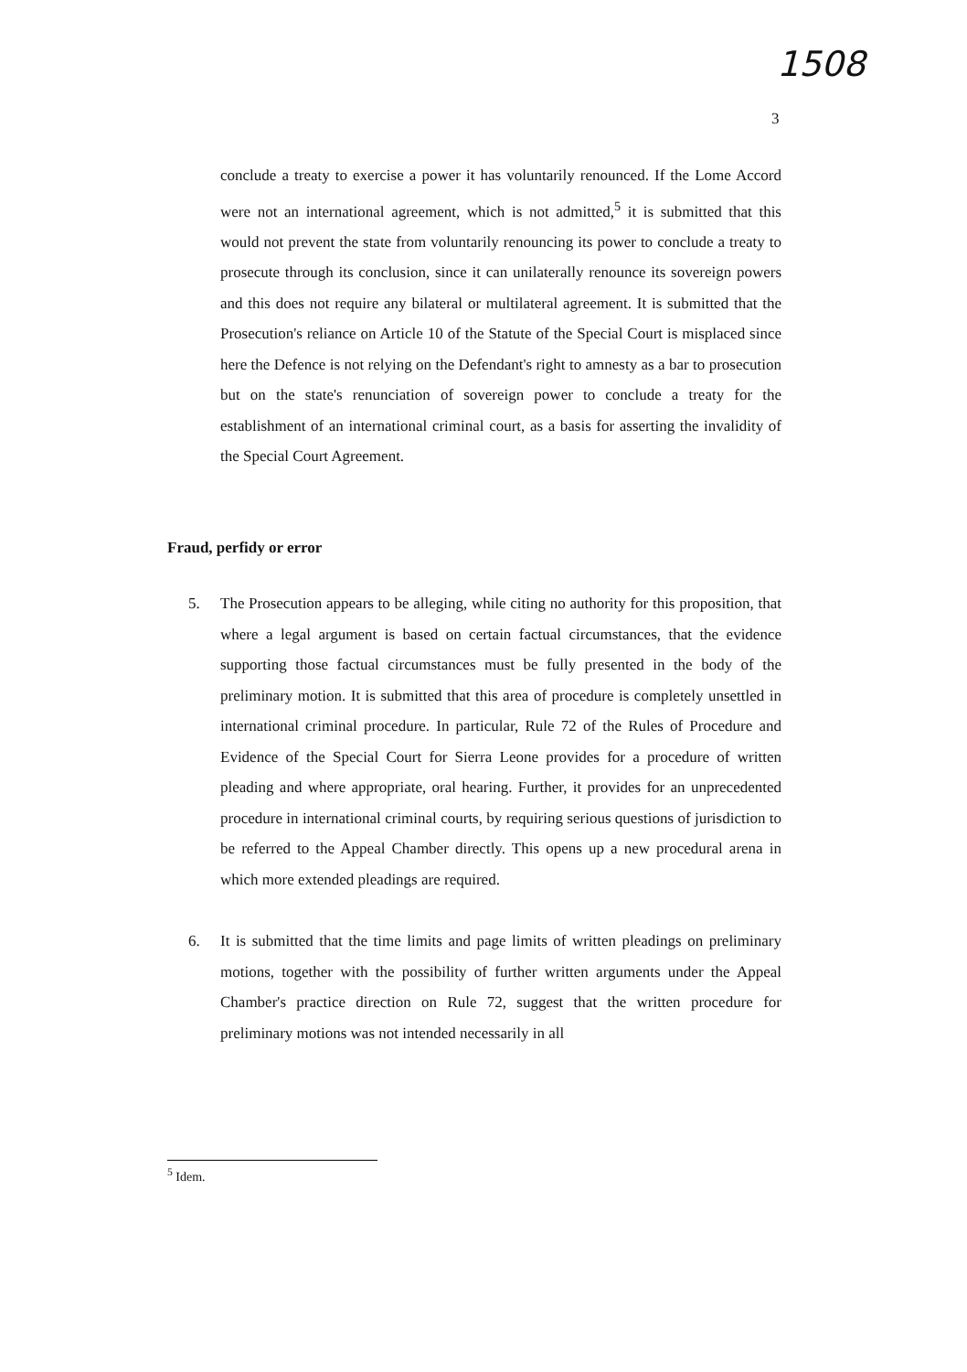1508
3
conclude a treaty to exercise a power it has voluntarily renounced. If the Lome Accord were not an international agreement, which is not admitted,<sup>5</sup> it is submitted that this would not prevent the state from voluntarily renouncing its power to conclude a treaty to prosecute through its conclusion, since it can unilaterally renounce its sovereign powers and this does not require any bilateral or multilateral agreement. It is submitted that the Prosecution's reliance on Article 10 of the Statute of the Special Court is misplaced since here the Defence is not relying on the Defendant's right to amnesty as a bar to prosecution but on the state's renunciation of sovereign power to conclude a treaty for the establishment of an international criminal court, as a basis for asserting the invalidity of the Special Court Agreement.
Fraud, perfidy or error
5. The Prosecution appears to be alleging, while citing no authority for this proposition, that where a legal argument is based on certain factual circumstances, that the evidence supporting those factual circumstances must be fully presented in the body of the preliminary motion. It is submitted that this area of procedure is completely unsettled in international criminal procedure. In particular, Rule 72 of the Rules of Procedure and Evidence of the Special Court for Sierra Leone provides for a procedure of written pleading and where appropriate, oral hearing. Further, it provides for an unprecedented procedure in international criminal courts, by requiring serious questions of jurisdiction to be referred to the Appeal Chamber directly. This opens up a new procedural arena in which more extended pleadings are required.
6. It is submitted that the time limits and page limits of written pleadings on preliminary motions, together with the possibility of further written arguments under the Appeal Chamber's practice direction on Rule 72, suggest that the written procedure for preliminary motions was not intended necessarily in all
<sup>5</sup> Idem.